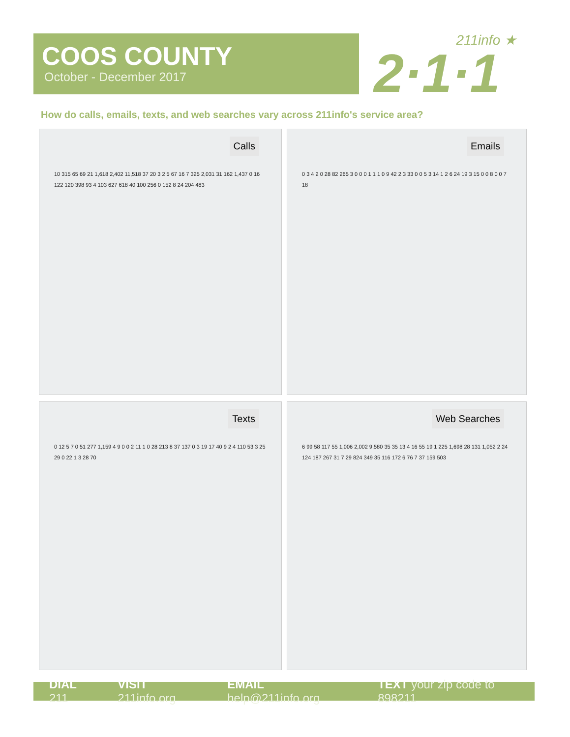COOS COUNTY
October - December 2017
211info ★
2·1·1
How do calls, emails, texts, and web searches vary across 211info's service area?
Calls
10 315 65 69 21 1,618 2,402 11,518 37 20 3 2 5 67 16 7 325 2,031 31 162 1,437 0 16 122 120 398 93 4 103 627 618 40 100 256 0 152 8 24 204 483
Emails
0 3 4 2 0 28 82 265 3 0 0 0 1 1 1 0 9 42 2 3 33 0 0 5 3 14 1 2 6 24 19 3 15 0 0 8 0 0 7 18
Texts
0 12 5 7 0 51 277 1,159 4 9 0 0 2 11 1 0 28 213 8 37 137 0 3 19 17 40 9 2 4 110 53 3 25 29 0 22 1 3 28 70
Web Searches
6 99 58 117 55 1,006 2,002 9,580 35 35 13 4 16 55 19 1 225 1,698 28 131 1,052 2 24 124 187 267 31 7 29 824 349 35 116 172 6 76 7 37 159 503
DIAL 211 VISIT 211info.org EMAIL help@211info.org TEXT your zip code to 898211